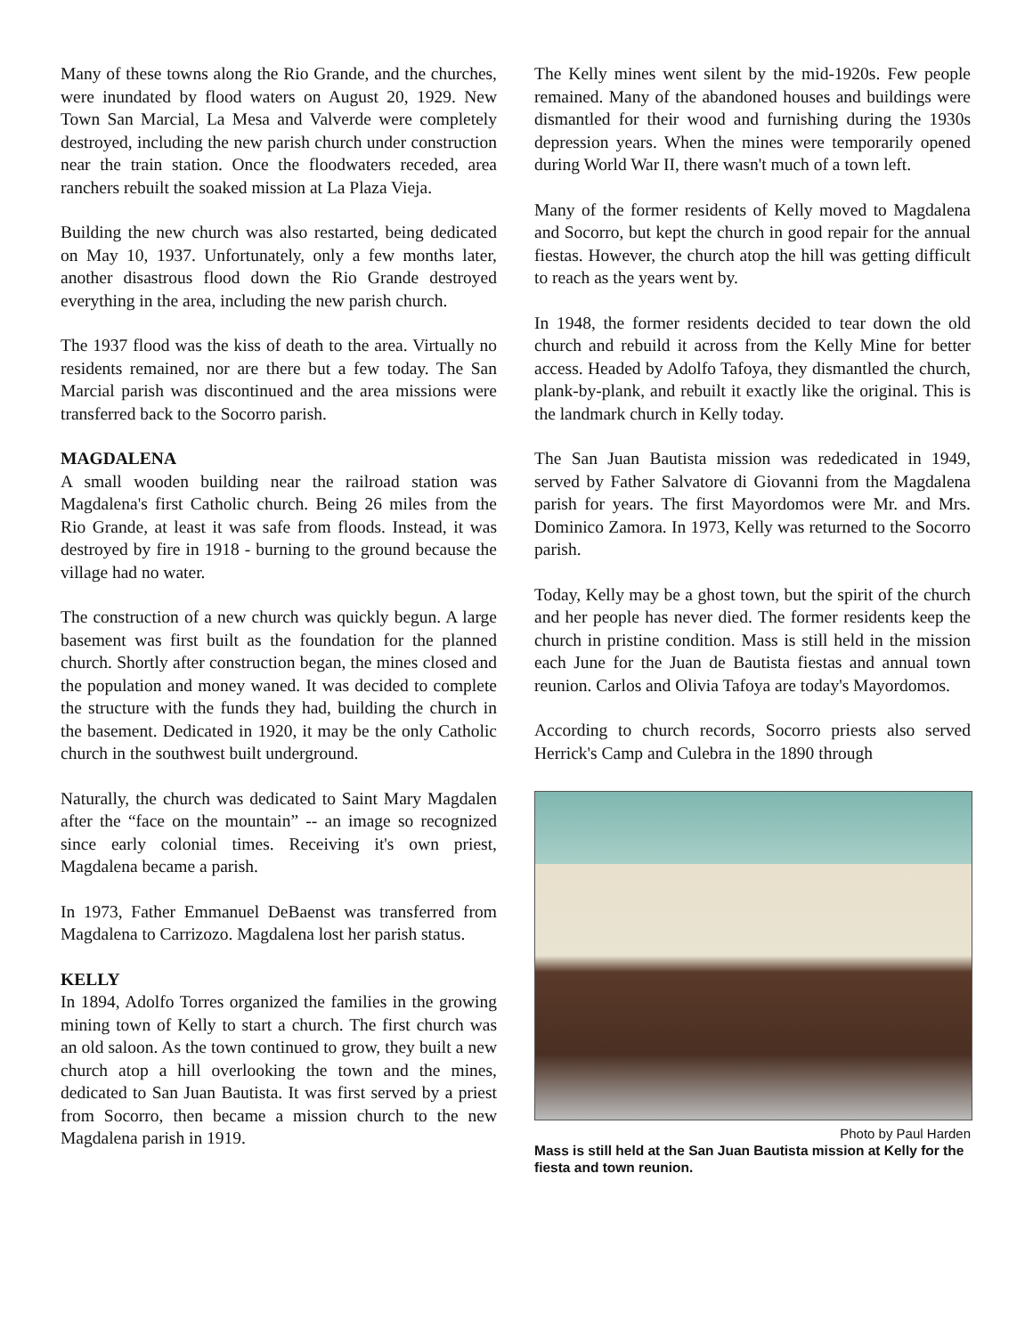Many of these towns along the Rio Grande, and the churches, were inundated by flood waters on August 20, 1929. New Town San Marcial, La Mesa and Valverde were completely destroyed, including the new parish church under construction near the train station. Once the floodwaters receded, area ranchers rebuilt the soaked mission at La Plaza Vieja.
Building the new church was also restarted, being dedicated on May 10, 1937. Unfortunately, only a few months later, another disastrous flood down the Rio Grande destroyed everything in the area, including the new parish church.
The 1937 flood was the kiss of death to the area. Virtually no residents remained, nor are there but a few today. The San Marcial parish was discontinued and the area missions were transferred back to the Socorro parish.
MAGDALENA
A small wooden building near the railroad station was Magdalena's first Catholic church. Being 26 miles from the Rio Grande, at least it was safe from floods. Instead, it was destroyed by fire in 1918 - burning to the ground because the village had no water.
The construction of a new church was quickly begun. A large basement was first built as the foundation for the planned church. Shortly after construction began, the mines closed and the population and money waned. It was decided to complete the structure with the funds they had, building the church in the basement. Dedicated in 1920, it may be the only Catholic church in the southwest built underground.
Naturally, the church was dedicated to Saint Mary Magdalen after the “face on the mountain” -- an image so recognized since early colonial times. Receiving it's own priest, Magdalena became a parish.
In 1973, Father Emmanuel DeBaenst was transferred from Magdalena to Carrizozo. Magdalena lost her parish status.
KELLY
In 1894, Adolfo Torres organized the families in the growing mining town of Kelly to start a church. The first church was an old saloon. As the town continued to grow, they built a new church atop a hill overlooking the town and the mines, dedicated to San Juan Bautista. It was first served by a priest from Socorro, then became a mission church to the new Magdalena parish in 1919.
The Kelly mines went silent by the mid-1920s. Few people remained. Many of the abandoned houses and buildings were dismantled for their wood and furnishing during the 1930s depression years. When the mines were temporarily opened during World War II, there wasn't much of a town left.
Many of the former residents of Kelly moved to Magdalena and Socorro, but kept the church in good repair for the annual fiestas. However, the church atop the hill was getting difficult to reach as the years went by.
In 1948, the former residents decided to tear down the old church and rebuild it across from the Kelly Mine for better access. Headed by Adolfo Tafoya, they dismantled the church, plank-by-plank, and rebuilt it exactly like the original. This is the landmark church in Kelly today.
The San Juan Bautista mission was rededicated in 1949, served by Father Salvatore di Giovanni from the Magdalena parish for years. The first Mayordomos were Mr. and Mrs. Dominico Zamora. In 1973, Kelly was returned to the Socorro parish.
Today, Kelly may be a ghost town, but the spirit of the church and her people has never died. The former residents keep the church in pristine condition. Mass is still held in the mission each June for the Juan de Bautista fiestas and annual town reunion. Carlos and Olivia Tafoya are today's Mayordomos.
According to church records, Socorro priests also served Herrick's Camp and Culebra in the 1890 through
Photo by Paul Harden
Mass is still held at the San Juan Bautista mission at Kelly for the fiesta and town reunion.